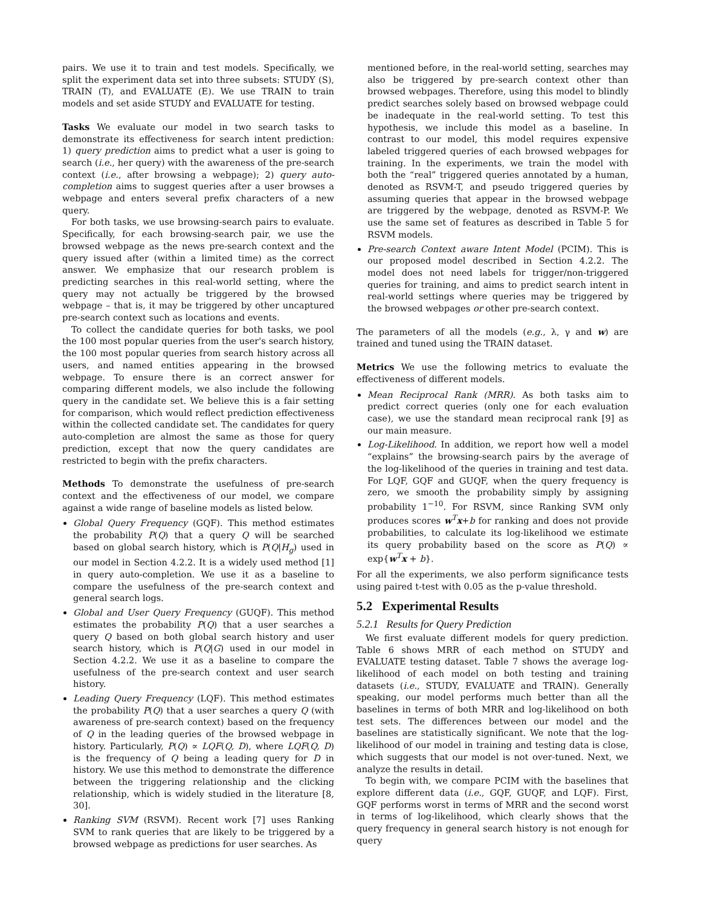pairs. We use it to train and test models. Specifically, we split the experiment data set into three subsets: STUDY (S), TRAIN (T), and EVALUATE (E). We use TRAIN to train models and set aside STUDY and EVALUATE for testing.
Tasks We evaluate our model in two search tasks to demonstrate its effectiveness for search intent prediction: 1) query prediction aims to predict what a user is going to search (i.e., her query) with the awareness of the pre-search context (i.e., after browsing a webpage); 2) query auto-completion aims to suggest queries after a user browses a webpage and enters several prefix characters of a new query.
For both tasks, we use browsing-search pairs to evaluate. Specifically, for each browsing-search pair, we use the browsed webpage as the news pre-search context and the query issued after (within a limited time) as the correct answer. We emphasize that our research problem is predicting searches in this real-world setting, where the query may not actually be triggered by the browsed webpage – that is, it may be triggered by other uncaptured pre-search context such as locations and events.
To collect the candidate queries for both tasks, we pool the 100 most popular queries from the user's search history, the 100 most popular queries from search history across all users, and named entities appearing in the browsed webpage. To ensure there is an correct answer for comparing different models, we also include the following query in the candidate set. We believe this is a fair setting for comparison, which would reflect prediction effectiveness within the collected candidate set. The candidates for query auto-completion are almost the same as those for query prediction, except that now the query candidates are restricted to begin with the prefix characters.
Methods To demonstrate the usefulness of pre-search context and the effectiveness of our model, we compare against a wide range of baseline models as listed below.
Global Query Frequency (GQF). This method estimates the probability P(Q) that a query Q will be searched based on global search history, which is P(Q|H<sub>g</sub>) used in our model in Section 4.2.2. It is a widely used method [1] in query auto-completion. We use it as a baseline to compare the usefulness of the pre-search context and general search logs.
Global and User Query Frequency (GUQF). This method estimates the probability P(Q) that a user searches a query Q based on both global search history and user search history, which is P(Q|G) used in our model in Section 4.2.2. We use it as a baseline to compare the usefulness of the pre-search context and user search history.
Leading Query Frequency (LQF). This method estimates the probability P(Q) that a user searches a query Q (with awareness of pre-search context) based on the frequency of Q in the leading queries of the browsed webpage in history. Particularly, P(Q) ∝ LQF(Q, D), where LQF(Q, D) is the frequency of Q being a leading query for D in history. We use this method to demonstrate the difference between the triggering relationship and the clicking relationship, which is widely studied in the literature [8, 30].
Ranking SVM (RSVM). Recent work [7] uses Ranking SVM to rank queries that are likely to be triggered by a browsed webpage as predictions for user searches. As
mentioned before, in the real-world setting, searches may also be triggered by pre-search context other than browsed webpages. Therefore, using this model to blindly predict searches solely based on browsed webpage could be inadequate in the real-world setting. To test this hypothesis, we include this model as a baseline. In contrast to our model, this model requires expensive labeled triggered queries of each browsed webpages for training. In the experiments, we train the model with both the “real” triggered queries annotated by a human, denoted as RSVM-T, and pseudo triggered queries by assuming queries that appear in the browsed webpage are triggered by the webpage, denoted as RSVM-P. We use the same set of features as described in Table 5 for RSVM models.
Pre-search Context aware Intent Model (PCIM). This is our proposed model described in Section 4.2.2. The model does not need labels for trigger/non-triggered queries for training, and aims to predict search intent in real-world settings where queries may be triggered by the browsed webpages or other pre-search context.
The parameters of all the models (e.g., λ, γ and w) are trained and tuned using the TRAIN dataset.
Metrics We use the following metrics to evaluate the effectiveness of different models.
Mean Reciprocal Rank (MRR). As both tasks aim to predict correct queries (only one for each evaluation case), we use the standard mean reciprocal rank [9] as our main measure.
Log-Likelihood. In addition, we report how well a model “explains” the browsing-search pairs by the average of the log-likelihood of the queries in training and test data. For LQF, GQF and GUQF, when the query frequency is zero, we smooth the probability simply by assigning probability 1<sup>−10</sup>. For RSVM, since Ranking SVM only produces scores w<sup>T</sup>x+b for ranking and does not provide probabilities, to calculate its log-likelihood we estimate its query probability based on the score as P(Q) ∝ exp{w<sup>T</sup>x + b}.
For all the experiments, we also perform significance tests using paired t-test with 0.05 as the p-value threshold.
5.2 Experimental Results
5.2.1 Results for Query Prediction
We first evaluate different models for query prediction. Table 6 shows MRR of each method on STUDY and EVALUATE testing dataset. Table 7 shows the average log-likelihood of each model on both testing and training datasets (i.e., STUDY, EVALUATE and TRAIN). Generally speaking, our model performs much better than all the baselines in terms of both MRR and log-likelihood on both test sets. The differences between our model and the baselines are statistically significant. We note that the log-likelihood of our model in training and testing data is close, which suggests that our model is not over-tuned. Next, we analyze the results in detail.
To begin with, we compare PCIM with the baselines that explore different data (i.e., GQF, GUQF, and LQF). First, GQF performs worst in terms of MRR and the second worst in terms of log-likelihood, which clearly shows that the query frequency in general search history is not enough for query